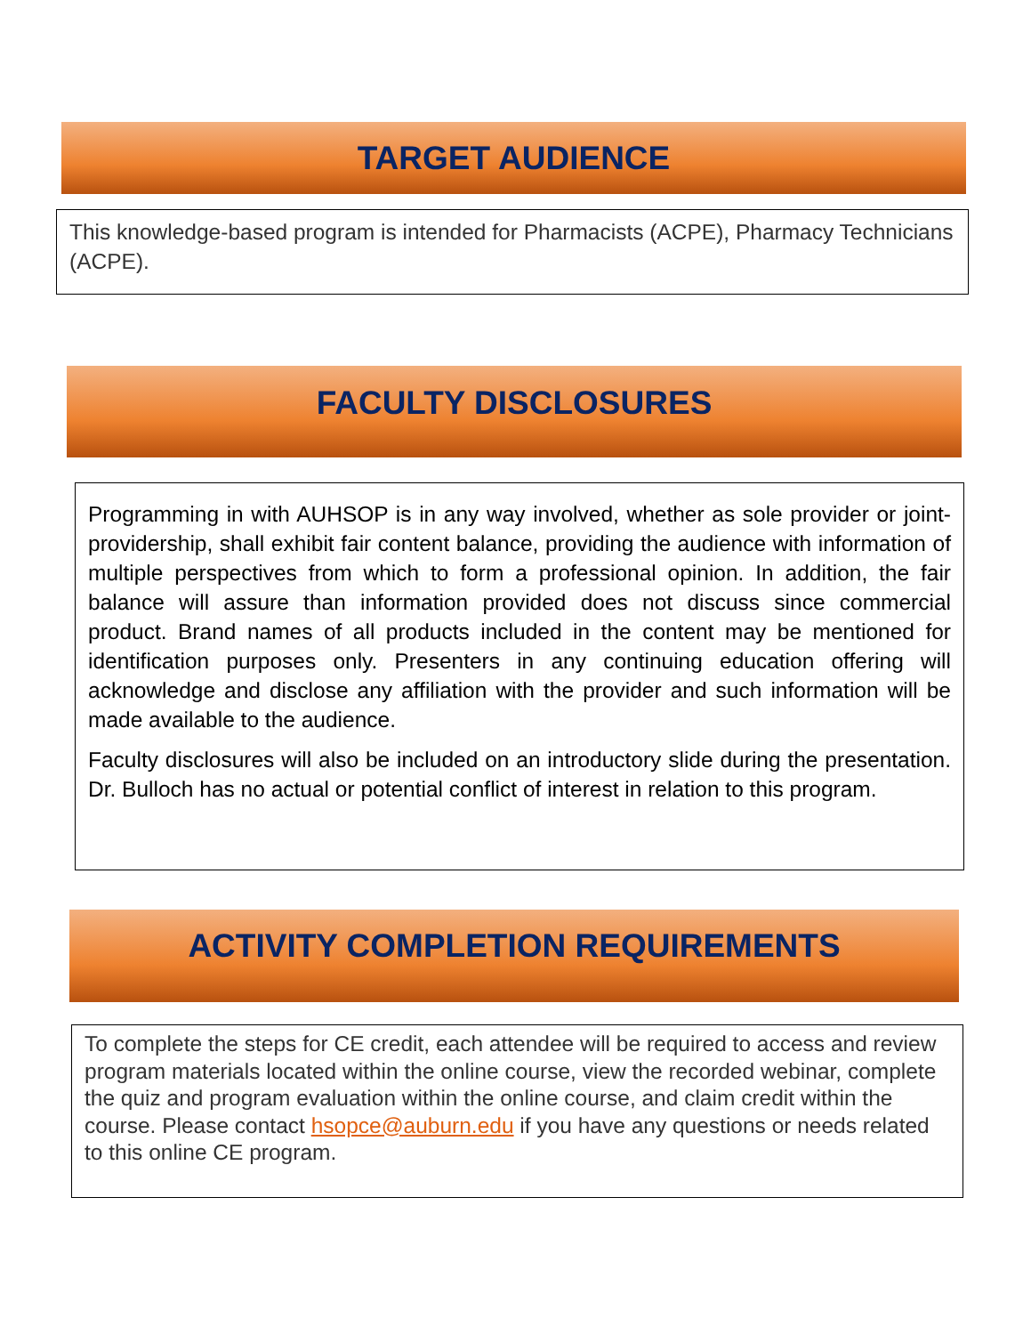TARGET AUDIENCE
This knowledge-based program is intended for Pharmacists (ACPE), Pharmacy Technicians (ACPE).
FACULTY DISCLOSURES
Programming in with AUHSOP is in any way involved, whether as sole provider or joint-providership, shall exhibit fair content balance, providing the audience with information of multiple perspectives from which to form a professional opinion. In addition, the fair balance will assure than information provided does not discuss since commercial product. Brand names of all products included in the content may be mentioned for identification purposes only. Presenters in any continuing education offering will acknowledge and disclose any affiliation with the provider and such information will be made available to the audience.
Faculty disclosures will also be included on an introductory slide during the presentation. Dr. Bulloch has no actual or potential conflict of interest in relation to this program.
ACTIVITY COMPLETION REQUIREMENTS
To complete the steps for CE credit, each attendee will be required to access and review program materials located within the online course, view the recorded webinar, complete the quiz and program evaluation within the online course, and claim credit within the course. Please contact hsopce@auburn.edu if you have any questions or needs related to this online CE program.